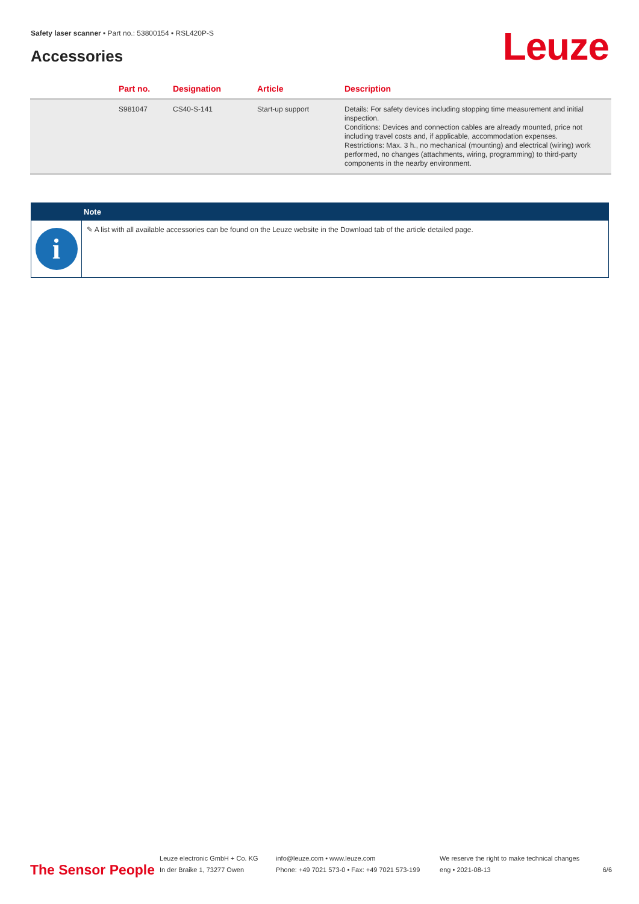Safety laser scanner • Part no.: 53800154 • RSL420P-S
Accessories Leuze
| | Part no. | Designation | Article | Description |
| --- | --- | --- | --- | --- |
| | S981047 | CS40-S-141 | Start-up support | Details: For safety devices including stopping time measurement and initial inspection. Conditions: Devices and connection cables are already mounted, price not including travel costs and, if applicable, accommodation expenses. Restrictions: Max. 3 h., no mechanical (mounting) and electrical (wiring) work performed, no changes (attachments, wiring, programming) to third-party components in the nearby environment. |
Note
i
✎ A list with all available accessories can be found on the Leuze website in the Download tab of the article detailed page.
The Sensor People
Leuze electronic GmbH + Co. KG
In der Braike 1, 73277 Owen
info@leuze.com • www.leuze.com
Phone: +49 7021 573-0 • Fax: +49 7021 573-199
We reserve the right to make technical changes
eng • 2021-08-13
6/6